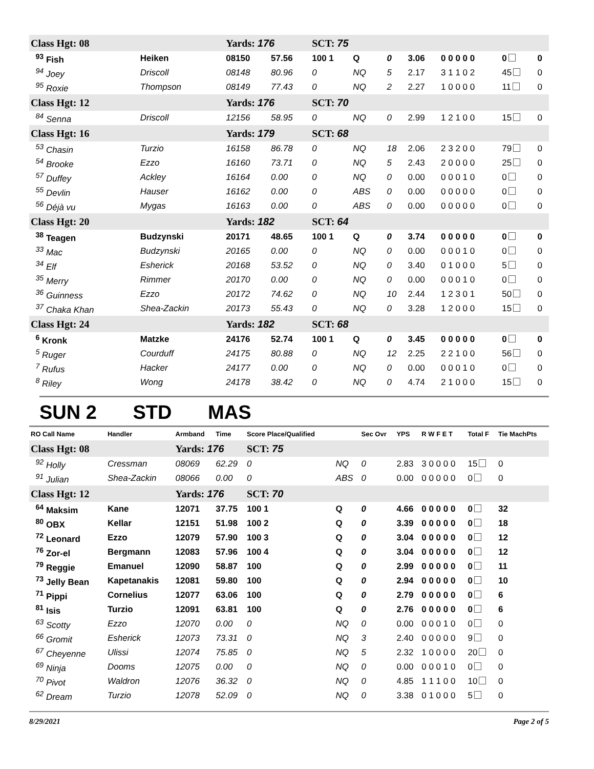| Class Hgt: 08 | | Yards: 176 | | SCT: 75 | | | | | | |
| <sup>93</sup> Fish | Heiken | 08150 | 57.56 | 100 1 | Q | 0 | 3.06 | 0 0 0 0 0 | 0 | 0 |
| <sup>94</sup> Joey | Driscoll | 08148 | 80.96 | 0 | NQ | 5 | 2.17 | 3 1 1 0 2 | 45 | 0 |
| <sup>95</sup> Roxie | Thompson | 08149 | 77.43 | 0 | NQ | 2 | 2.27 | 1 0 0 0 0 | 11 | 0 |
| Class Hgt: 12 | | Yards: 176 | | SCT: 70 | | | | | | |
| <sup>84</sup> Senna | Driscoll | 12156 | 58.95 | 0 | NQ | 0 | 2.99 | 1 2 1 0 0 | 15 | 0 |
| Class Hgt: 16 | | Yards: 179 | | SCT: 68 | | | | | | |
| <sup>53</sup> Chasin | Turzio | 16158 | 86.78 | 0 | NQ | 18 | 2.06 | 2 3 2 0 0 | 79 | 0 |
| <sup>54</sup> Brooke | Ezzo | 16160 | 73.71 | 0 | NQ | 5 | 2.43 | 2 0 0 0 0 | 25 | 0 |
| <sup>57</sup> Duffey | Ackley | 16164 | 0.00 | 0 | NQ | 0 | 0.00 | 0 0 0 1 0 | 0 | 0 |
| <sup>55</sup> Devlin | Hauser | 16162 | 0.00 | 0 | ABS | 0 | 0.00 | 0 0 0 0 0 | 0 | 0 |
| <sup>56</sup> Déjà vu | Mygas | 16163 | 0.00 | 0 | ABS | 0 | 0.00 | 0 0 0 0 0 | 0 | 0 |
| Class Hgt: 20 | | Yards: 182 | | SCT: 64 | | | | | | |
| <sup>38</sup> Teagen | Budzynski | 20171 | 48.65 | 100 1 | Q | 0 | 3.74 | 0 0 0 0 0 | 0 | 0 |
| <sup>33</sup> Mac | Budzynski | 20165 | 0.00 | 0 | NQ | 0 | 0.00 | 0 0 0 1 0 | 0 | 0 |
| <sup>34</sup> Elf | Esherick | 20168 | 53.52 | 0 | NQ | 0 | 3.40 | 0 1 0 0 0 | 5 | 0 |
| <sup>35</sup> Merry | Rimmer | 20170 | 0.00 | 0 | NQ | 0 | 0.00 | 0 0 0 1 0 | 0 | 0 |
| <sup>36</sup> Guinness | Ezzo | 20172 | 74.62 | 0 | NQ | 10 | 2.44 | 1 2 3 0 1 | 50 | 0 |
| <sup>37</sup> Chaka Khan | Shea-Zackin | 20173 | 55.43 | 0 | NQ | 0 | 3.28 | 1 2 0 0 0 | 15 | 0 |
| Class Hgt: 24 | | Yards: 182 | | SCT: 68 | | | | | | |
| <sup>6</sup> Kronk | Matzke | 24176 | 52.74 | 100 1 | Q | 0 | 3.45 | 0 0 0 0 0 | 0 | 0 |
| <sup>5</sup> Ruger | Courduff | 24175 | 80.88 | 0 | NQ | 12 | 2.25 | 2 2 1 0 0 | 56 | 0 |
| <sup>7</sup> Rufus | Hacker | 24177 | 0.00 | 0 | NQ | 0 | 0.00 | 0 0 0 1 0 | 0 | 0 |
| <sup>8</sup> Riley | Wong | 24178 | 38.42 | 0 | NQ | 0 | 4.74 | 2 1 0 0 0 | 15 | 0 |
SUN 2 STD MAS
| RO Call Name | Handler | Armband | Time | Score Place/Qualified | | Sec Ovr | YPS | R W F E T | Total F | Tie MachPts |
| --- | --- | --- | --- | --- | --- | --- | --- | --- | --- | --- |
| Class Hgt: 08 | | Yards: 176 | | SCT: 75 | | | | | | |
| <sup>92</sup> Holly | Cressman | 08069 | 62.29 | 0 | NQ | 0 | 2.83 | 3 0 0 0 0 | 15 | 0 |
| <sup>91</sup> Julian | Shea-Zackin | 08066 | 0.00 | 0 | ABS | 0 | 0.00 | 0 0 0 0 0 | 0 | 0 |
| Class Hgt: 12 | | Yards: 176 | | SCT: 70 | | | | | | |
| <sup>64</sup> Maksim | Kane | 12071 | 37.75 | 100 1 | Q | 0 | 4.66 | 0 0 0 0 0 | 0 | 32 |
| <sup>80</sup> OBX | Kellar | 12151 | 51.98 | 100 2 | Q | 0 | 3.39 | 0 0 0 0 0 | 0 | 18 |
| <sup>72</sup> Leonard | Ezzo | 12079 | 57.90 | 100 3 | Q | 0 | 3.04 | 0 0 0 0 0 | 0 | 12 |
| <sup>76</sup> Zor-el | Bergmann | 12083 | 57.96 | 100 4 | Q | 0 | 3.04 | 0 0 0 0 0 | 0 | 12 |
| <sup>79</sup> Reggie | Emanuel | 12090 | 58.87 | 100 | Q | 0 | 2.99 | 0 0 0 0 0 | 0 | 11 |
| <sup>73</sup> Jelly Bean | Kapetanakis | 12081 | 59.80 | 100 | Q | 0 | 2.94 | 0 0 0 0 0 | 0 | 10 |
| <sup>71</sup> Pippi | Cornelius | 12077 | 63.06 | 100 | Q | 0 | 2.79 | 0 0 0 0 0 | 0 | 6 |
| <sup>81</sup> Isis | Turzio | 12091 | 63.81 | 100 | Q | 0 | 2.76 | 0 0 0 0 0 | 0 | 6 |
| <sup>63</sup> Scotty | Ezzo | 12070 | 0.00 | 0 | NQ | 0 | 0.00 | 0 0 0 1 0 | 0 | 0 |
| <sup>66</sup> Gromit | Esherick | 12073 | 73.31 | 0 | NQ | 3 | 2.40 | 0 0 0 0 0 | 9 | 0 |
| <sup>67</sup> Cheyenne | Ulissi | 12074 | 75.85 | 0 | NQ | 5 | 2.32 | 1 0 0 0 0 | 20 | 0 |
| <sup>69</sup> Ninja | Dooms | 12075 | 0.00 | 0 | NQ | 0 | 0.00 | 0 0 0 1 0 | 0 | 0 |
| <sup>70</sup> Pivot | Waldron | 12076 | 36.32 | 0 | NQ | 0 | 4.85 | 1 1 1 0 0 | 10 | 0 |
| <sup>62</sup> Dream | Turzio | 12078 | 52.09 | 0 | NQ | 0 | 3.38 | 0 1 0 0 0 | 5 | 0 |
8/29/2021 Page 2 of 5